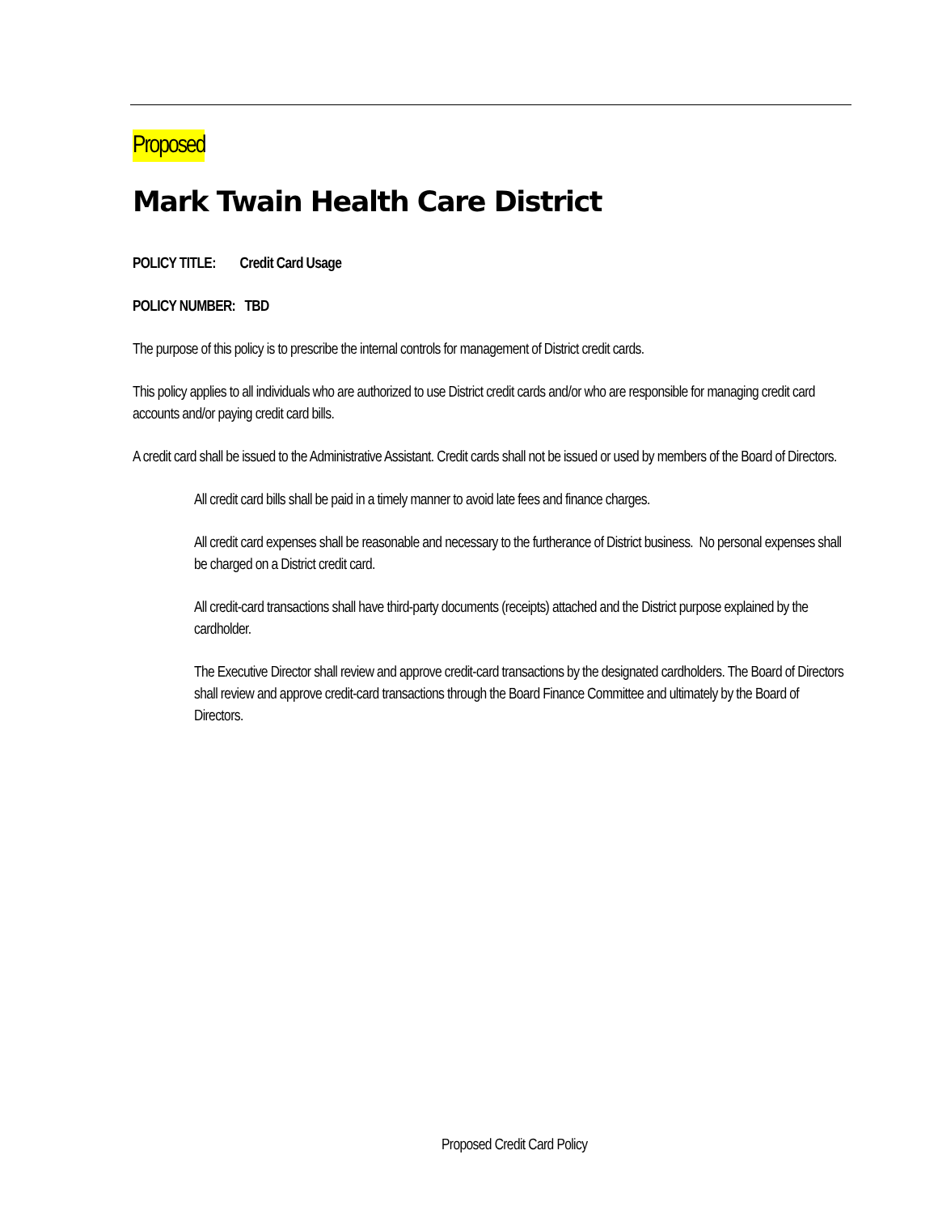Proposed
Mark Twain Health Care District
POLICY TITLE: Credit Card Usage
POLICY NUMBER: TBD
The purpose of this policy is to prescribe the internal controls for management of District credit cards.
This policy applies to all individuals who are authorized to use District credit cards and/or who are responsible for managing credit card accounts and/or paying credit card bills.
A credit card shall be issued to the Administrative Assistant. Credit cards shall not be issued or used by members of the Board of Directors.
All credit card bills shall be paid in a timely manner to avoid late fees and finance charges.
All credit card expenses shall be reasonable and necessary to the furtherance of District business. No personal expenses shall be charged on a District credit card.
All credit-card transactions shall have third-party documents (receipts) attached and the District purpose explained by the cardholder.
The Executive Director shall review and approve credit-card transactions by the designated cardholders. The Board of Directors shall review and approve credit-card transactions through the Board Finance Committee and ultimately by the Board of Directors.
Proposed Credit Card Policy